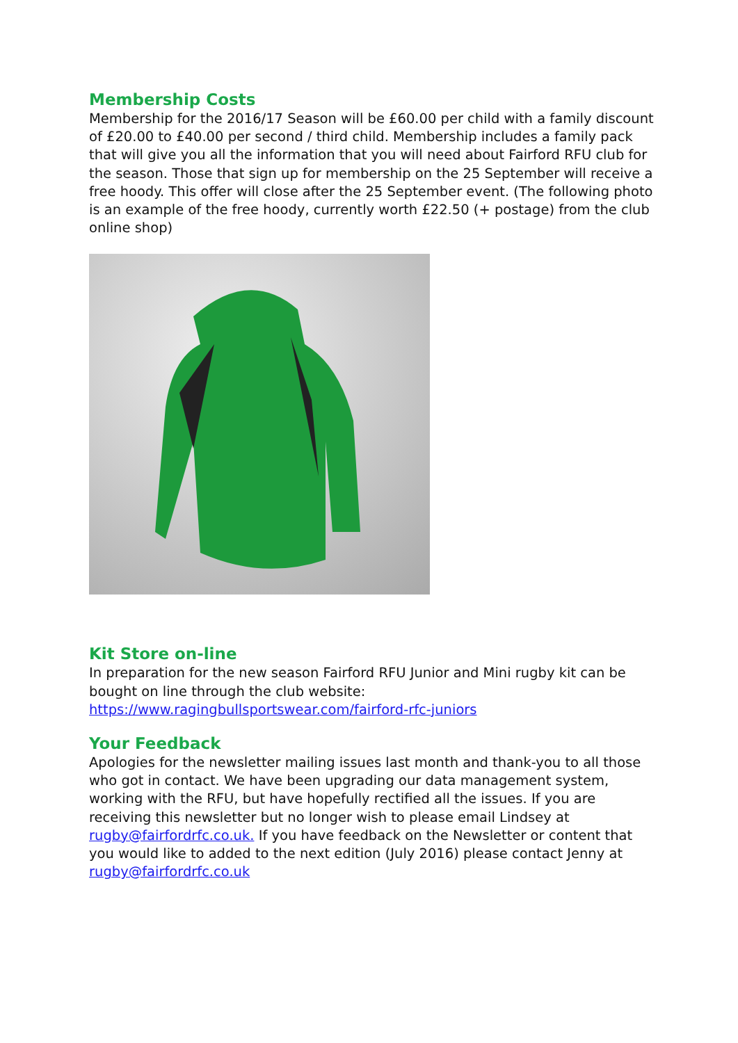Membership Costs
Membership for the 2016/17 Season will be £60.00 per child with a family discount of £20.00 to £40.00 per second / third child. Membership includes a family pack that will give you all the information that you will need about Fairford RFU club for the season. Those that sign up for membership on the 25 September will receive a free hoody. This offer will close after the 25 September event. (The following photo is an example of the free hoody, currently worth £22.50 (+ postage) from the club online shop)
Kit Store on-line
In preparation for the new season Fairford RFU Junior and Mini rugby kit can be bought on line through the club website:
https://www.ragingbullsportswear.com/fairford-rfc-juniors
Your Feedback
Apologies for the newsletter mailing issues last month and thank-you to all those who got in contact. We have been upgrading our data management system, working with the RFU, but have hopefully rectified all the issues. If you are receiving this newsletter but no longer wish to please email Lindsey at rugby@fairfordrfc.co.uk. If you have feedback on the Newsletter or content that you would like to added to the next edition (July 2016) please contact Jenny at rugby@fairfordrfc.co.uk